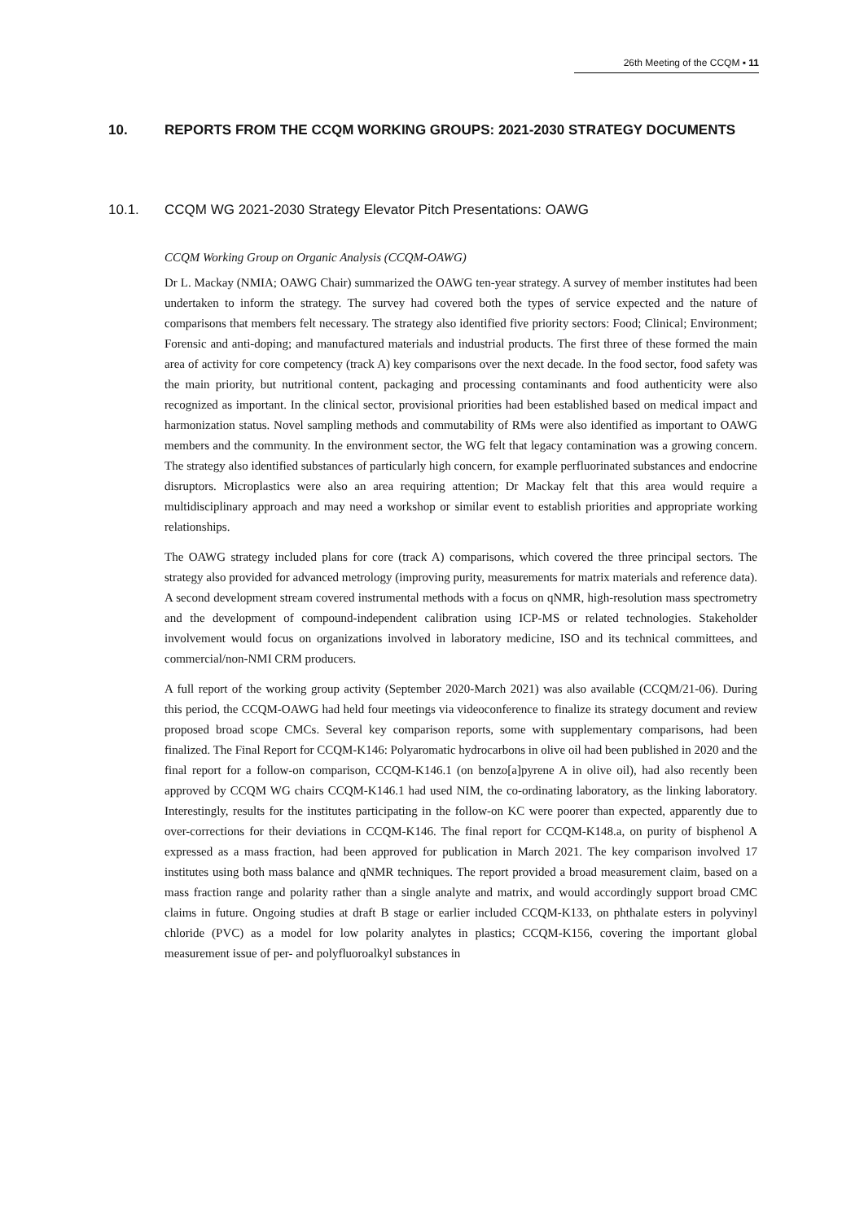26th Meeting of the CCQM ▪ 11
10. REPORTS FROM THE CCQM WORKING GROUPS: 2021-2030 STRATEGY DOCUMENTS
10.1. CCQM WG 2021-2030 Strategy Elevator Pitch Presentations: OAWG
CCQM Working Group on Organic Analysis (CCQM-OAWG)
Dr L. Mackay (NMIA; OAWG Chair) summarized the OAWG ten-year strategy. A survey of member institutes had been undertaken to inform the strategy. The survey had covered both the types of service expected and the nature of comparisons that members felt necessary. The strategy also identified five priority sectors: Food; Clinical; Environment; Forensic and anti-doping; and manufactured materials and industrial products. The first three of these formed the main area of activity for core competency (track A) key comparisons over the next decade. In the food sector, food safety was the main priority, but nutritional content, packaging and processing contaminants and food authenticity were also recognized as important. In the clinical sector, provisional priorities had been established based on medical impact and harmonization status. Novel sampling methods and commutability of RMs were also identified as important to OAWG members and the community. In the environment sector, the WG felt that legacy contamination was a growing concern. The strategy also identified substances of particularly high concern, for example perfluorinated substances and endocrine disruptors. Microplastics were also an area requiring attention; Dr Mackay felt that this area would require a multidisciplinary approach and may need a workshop or similar event to establish priorities and appropriate working relationships.
The OAWG strategy included plans for core (track A) comparisons, which covered the three principal sectors. The strategy also provided for advanced metrology (improving purity, measurements for matrix materials and reference data). A second development stream covered instrumental methods with a focus on qNMR, high-resolution mass spectrometry and the development of compound-independent calibration using ICP-MS or related technologies. Stakeholder involvement would focus on organizations involved in laboratory medicine, ISO and its technical committees, and commercial/non-NMI CRM producers.
A full report of the working group activity (September 2020-March 2021) was also available (CCQM/21-06). During this period, the CCQM-OAWG had held four meetings via videoconference to finalize its strategy document and review proposed broad scope CMCs. Several key comparison reports, some with supplementary comparisons, had been finalized. The Final Report for CCQM-K146: Polyaromatic hydrocarbons in olive oil had been published in 2020 and the final report for a follow-on comparison, CCQM-K146.1 (on benzo[a]pyrene A in olive oil), had also recently been approved by CCQM WG chairs CCQM-K146.1 had used NIM, the co-ordinating laboratory, as the linking laboratory. Interestingly, results for the institutes participating in the follow-on KC were poorer than expected, apparently due to over-corrections for their deviations in CCQM-K146. The final report for CCQM-K148.a, on purity of bisphenol A expressed as a mass fraction, had been approved for publication in March 2021. The key comparison involved 17 institutes using both mass balance and qNMR techniques. The report provided a broad measurement claim, based on a mass fraction range and polarity rather than a single analyte and matrix, and would accordingly support broad CMC claims in future. Ongoing studies at draft B stage or earlier included CCQM-K133, on phthalate esters in polyvinyl chloride (PVC) as a model for low polarity analytes in plastics; CCQM-K156, covering the important global measurement issue of per- and polyfluoroalkyl substances in